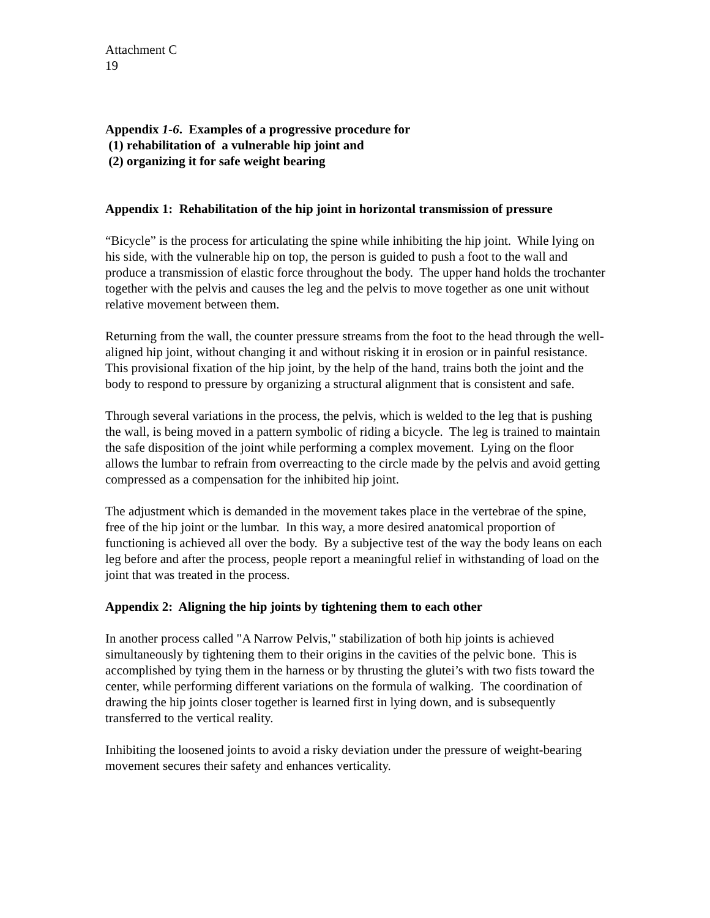Attachment C
19
Appendix 1-6. Examples of a progressive procedure for
(1) rehabilitation of a vulnerable hip joint and
(2) organizing it for safe weight bearing
Appendix 1: Rehabilitation of the hip joint in horizontal transmission of pressure
“Bicycle” is the process for articulating the spine while inhibiting the hip joint. While lying on his side, with the vulnerable hip on top, the person is guided to push a foot to the wall and produce a transmission of elastic force throughout the body. The upper hand holds the trochanter together with the pelvis and causes the leg and the pelvis to move together as one unit without relative movement between them.
Returning from the wall, the counter pressure streams from the foot to the head through the well-aligned hip joint, without changing it and without risking it in erosion or in painful resistance. This provisional fixation of the hip joint, by the help of the hand, trains both the joint and the body to respond to pressure by organizing a structural alignment that is consistent and safe.
Through several variations in the process, the pelvis, which is welded to the leg that is pushing the wall, is being moved in a pattern symbolic of riding a bicycle. The leg is trained to maintain the safe disposition of the joint while performing a complex movement. Lying on the floor allows the lumbar to refrain from overreacting to the circle made by the pelvis and avoid getting compressed as a compensation for the inhibited hip joint.
The adjustment which is demanded in the movement takes place in the vertebrae of the spine, free of the hip joint or the lumbar. In this way, a more desired anatomical proportion of functioning is achieved all over the body. By a subjective test of the way the body leans on each leg before and after the process, people report a meaningful relief in withstanding of load on the joint that was treated in the process.
Appendix 2: Aligning the hip joints by tightening them to each other
In another process called "A Narrow Pelvis," stabilization of both hip joints is achieved simultaneously by tightening them to their origins in the cavities of the pelvic bone. This is accomplished by tying them in the harness or by thrusting the glutei’s with two fists toward the center, while performing different variations on the formula of walking. The coordination of drawing the hip joints closer together is learned first in lying down, and is subsequently transferred to the vertical reality.
Inhibiting the loosened joints to avoid a risky deviation under the pressure of weight-bearing movement secures their safety and enhances verticality.